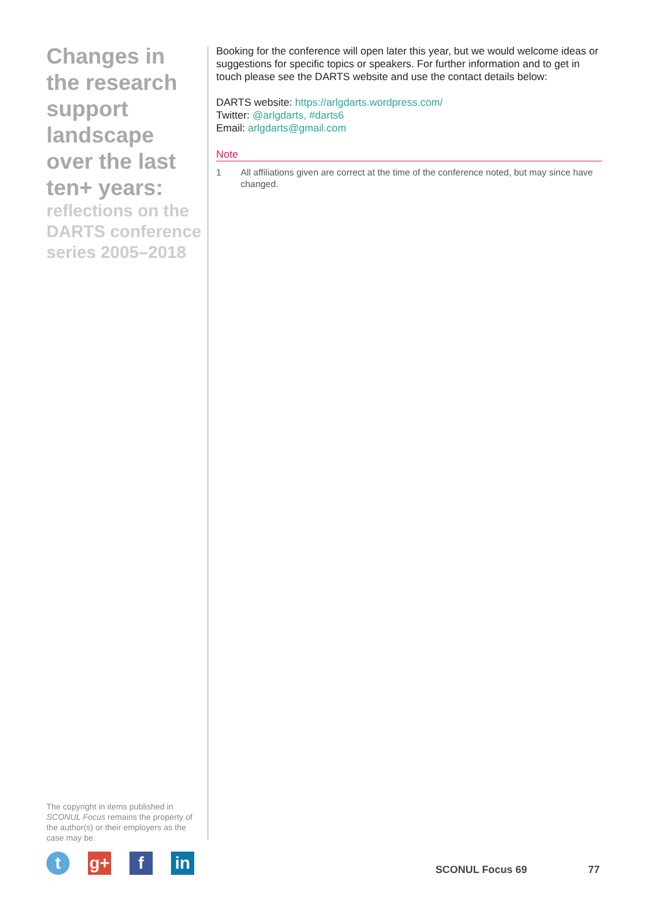Changes in the research support landscape over the last ten+ years:
reflections on the DARTS conference series 2005–2018
Booking for the conference will open later this year, but we would welcome ideas or suggestions for specific topics or speakers. For further information and to get in touch please see the DARTS website and use the contact details below:
DARTS website: https://arlgdarts.wordpress.com/
Twitter: @arlgdarts, #darts6
Email: arlgdarts@gmail.com
Note
1 All affiliations given are correct at the time of the conference noted, but may since have changed.
The copyright in items published in SCONUL Focus remains the property of the author(s) or their employers as the case may be.
t g+ f in
SCONUL Focus 69 77